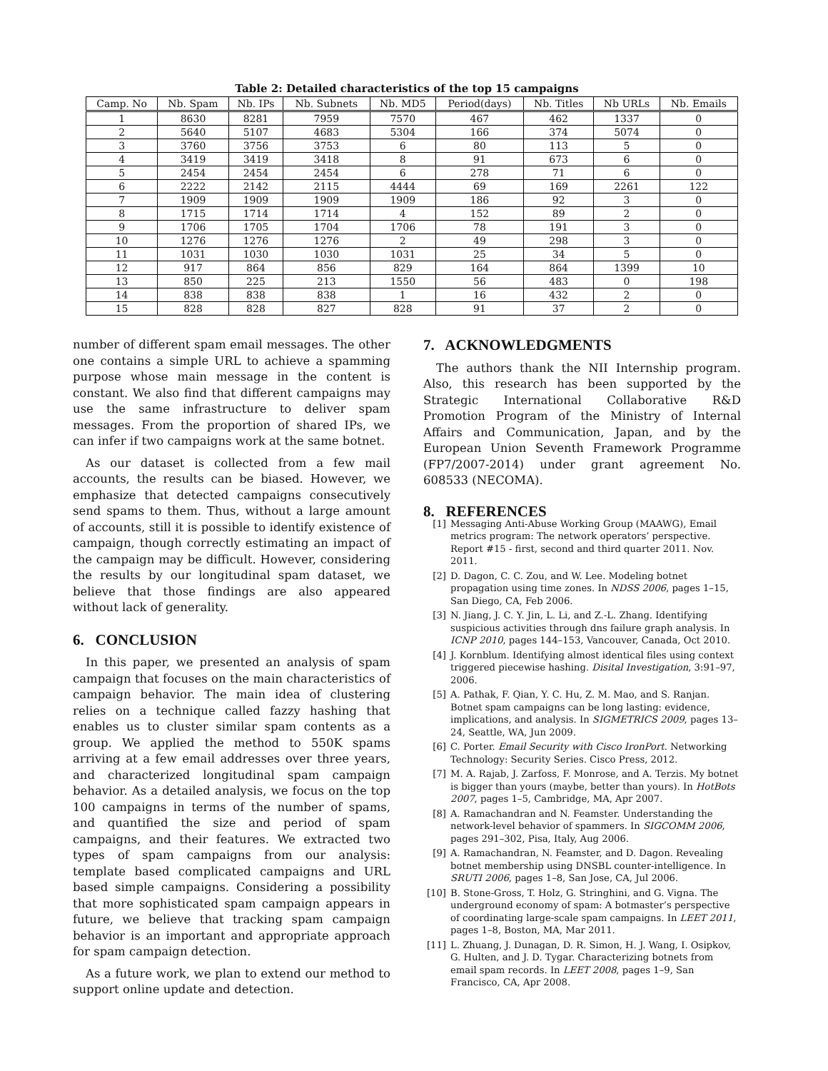Table 2: Detailed characteristics of the top 15 campaigns
| Camp. No | Nb. Spam | Nb. IPs | Nb. Subnets | Nb. MD5 | Period(days) | Nb. Titles | Nb URLs | Nb. Emails |
| --- | --- | --- | --- | --- | --- | --- | --- | --- |
| 1 | 8630 | 8281 | 7959 | 7570 | 467 | 462 | 1337 | 0 |
| 2 | 5640 | 5107 | 4683 | 5304 | 166 | 374 | 5074 | 0 |
| 3 | 3760 | 3756 | 3753 | 6 | 80 | 113 | 5 | 0 |
| 4 | 3419 | 3419 | 3418 | 8 | 91 | 673 | 6 | 0 |
| 5 | 2454 | 2454 | 2454 | 6 | 278 | 71 | 6 | 0 |
| 6 | 2222 | 2142 | 2115 | 4444 | 69 | 169 | 2261 | 122 |
| 7 | 1909 | 1909 | 1909 | 1909 | 186 | 92 | 3 | 0 |
| 8 | 1715 | 1714 | 1714 | 4 | 152 | 89 | 2 | 0 |
| 9 | 1706 | 1705 | 1704 | 1706 | 78 | 191 | 3 | 0 |
| 10 | 1276 | 1276 | 1276 | 2 | 49 | 298 | 3 | 0 |
| 11 | 1031 | 1030 | 1030 | 1031 | 25 | 34 | 5 | 0 |
| 12 | 917 | 864 | 856 | 829 | 164 | 864 | 1399 | 10 |
| 13 | 850 | 225 | 213 | 1550 | 56 | 483 | 0 | 198 |
| 14 | 838 | 838 | 838 | 1 | 16 | 432 | 2 | 0 |
| 15 | 828 | 828 | 827 | 828 | 91 | 37 | 2 | 0 |
number of different spam email messages. The other one contains a simple URL to achieve a spamming purpose whose main message in the content is constant. We also find that different campaigns may use the same infrastructure to deliver spam messages. From the proportion of shared IPs, we can infer if two campaigns work at the same botnet.
As our dataset is collected from a few mail accounts, the results can be biased. However, we emphasize that detected campaigns consecutively send spams to them. Thus, without a large amount of accounts, still it is possible to identify existence of campaign, though correctly estimating an impact of the campaign may be difficult. However, considering the results by our longitudinal spam dataset, we believe that those findings are also appeared without lack of generality.
6. CONCLUSION
In this paper, we presented an analysis of spam campaign that focuses on the main characteristics of campaign behavior. The main idea of clustering relies on a technique called fazzy hashing that enables us to cluster similar spam contents as a group. We applied the method to 550K spams arriving at a few email addresses over three years, and characterized longitudinal spam campaign behavior. As a detailed analysis, we focus on the top 100 campaigns in terms of the number of spams, and quantified the size and period of spam campaigns, and their features. We extracted two types of spam campaigns from our analysis: template based complicated campaigns and URL based simple campaigns. Considering a possibility that more sophisticated spam campaign appears in future, we believe that tracking spam campaign behavior is an important and appropriate approach for spam campaign detection.
As a future work, we plan to extend our method to support online update and detection.
7. ACKNOWLEDGMENTS
The authors thank the NII Internship program. Also, this research has been supported by the Strategic International Collaborative R&D Promotion Program of the Ministry of Internal Affairs and Communication, Japan, and by the European Union Seventh Framework Programme (FP7/2007-2014) under grant agreement No. 608533 (NECOMA).
8. REFERENCES
[1] Messaging Anti-Abuse Working Group (MAAWG), Email metrics program: The network operators’ perspective. Report #15 - first, second and third quarter 2011. Nov. 2011.
[2] D. Dagon, C. C. Zou, and W. Lee. Modeling botnet propagation using time zones. In NDSS 2006, pages 1–15, San Diego, CA, Feb 2006.
[3] N. Jiang, J. C. Y. Jin, L. Li, and Z.-L. Zhang. Identifying suspicious activities through dns failure graph analysis. In ICNP 2010, pages 144–153, Vancouver, Canada, Oct 2010.
[4] J. Kornblum. Identifying almost identical files using context triggered piecewise hashing. Disital Investigation, 3:91–97, 2006.
[5] A. Pathak, F. Qian, Y. C. Hu, Z. M. Mao, and S. Ranjan. Botnet spam campaigns can be long lasting: evidence, implications, and analysis. In SIGMETRICS 2009, pages 13–24, Seattle, WA, Jun 2009.
[6] C. Porter. Email Security with Cisco IronPort. Networking Technology: Security Series. Cisco Press, 2012.
[7] M. A. Rajab, J. Zarfoss, F. Monrose, and A. Terzis. My botnet is bigger than yours (maybe, better than yours). In HotBots 2007, pages 1–5, Cambridge, MA, Apr 2007.
[8] A. Ramachandran and N. Feamster. Understanding the network-level behavior of spammers. In SIGCOMM 2006, pages 291–302, Pisa, Italy, Aug 2006.
[9] A. Ramachandran, N. Feamster, and D. Dagon. Revealing botnet membership using DNSBL counter-intelligence. In SRUTI 2006, pages 1–8, San Jose, CA, Jul 2006.
[10] B. Stone-Gross, T. Holz, G. Stringhini, and G. Vigna. The underground economy of spam: A botmaster’s perspective of coordinating large-scale spam campaigns. In LEET 2011, pages 1–8, Boston, MA, Mar 2011.
[11] L. Zhuang, J. Dunagan, D. R. Simon, H. J. Wang, I. Osipkov, G. Hulten, and J. D. Tygar. Characterizing botnets from email spam records. In LEET 2008, pages 1–9, San Francisco, CA, Apr 2008.